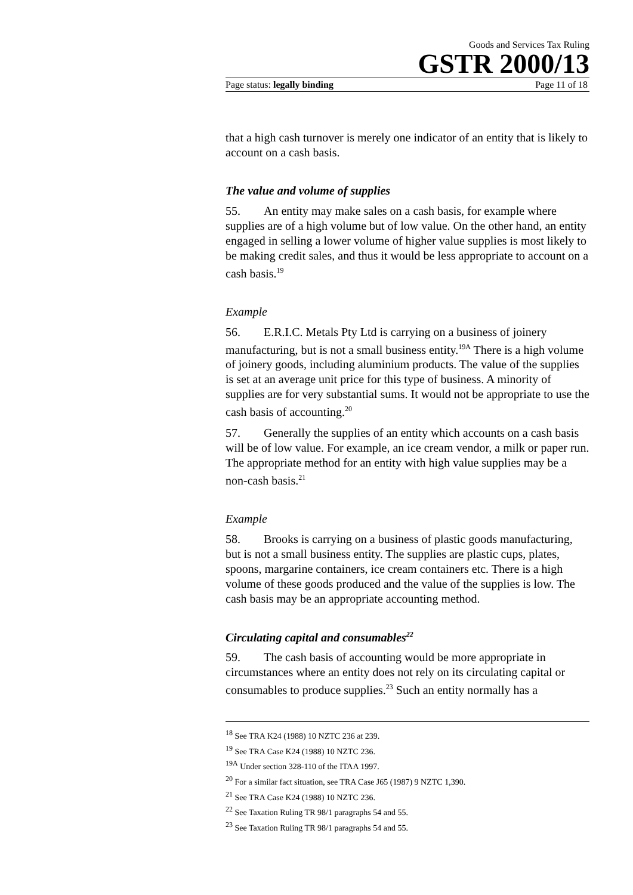Goods and Services Tax Ruling
GSTR 2000/13
Page status: legally binding Page 11 of 18
that a high cash turnover is merely one indicator of an entity that is likely to account on a cash basis.
The value and volume of supplies
55. An entity may make sales on a cash basis, for example where supplies are of a high volume but of low value. On the other hand, an entity engaged in selling a lower volume of higher value supplies is most likely to be making credit sales, and thus it would be less appropriate to account on a cash basis.<sup>19</sup>
Example
56. E.R.I.C. Metals Pty Ltd is carrying on a business of joinery manufacturing, but is not a small business entity.<sup>19A</sup> There is a high volume of joinery goods, including aluminium products. The value of the supplies is set at an average unit price for this type of business. A minority of supplies are for very substantial sums. It would not be appropriate to use the cash basis of accounting.<sup>20</sup>
57. Generally the supplies of an entity which accounts on a cash basis will be of low value. For example, an ice cream vendor, a milk or paper run. The appropriate method for an entity with high value supplies may be a non-cash basis.<sup>21</sup>
Example
58. Brooks is carrying on a business of plastic goods manufacturing, but is not a small business entity. The supplies are plastic cups, plates, spoons, margarine containers, ice cream containers etc. There is a high volume of these goods produced and the value of the supplies is low. The cash basis may be an appropriate accounting method.
Circulating capital and consumables<sup>22</sup>
59. The cash basis of accounting would be more appropriate in circumstances where an entity does not rely on its circulating capital or consumables to produce supplies.<sup>23</sup> Such an entity normally has a
<sup>18</sup> See TRA K24 (1988) 10 NZTC 236 at 239.
<sup>19</sup> See TRA Case K24 (1988) 10 NZTC 236.
<sup>19A</sup> Under section 328-110 of the ITAA 1997.
<sup>20</sup> For a similar fact situation, see TRA Case J65 (1987) 9 NZTC 1,390.
<sup>21</sup> See TRA Case K24 (1988) 10 NZTC 236.
<sup>22</sup> See Taxation Ruling TR 98/1 paragraphs 54 and 55.
<sup>23</sup> See Taxation Ruling TR 98/1 paragraphs 54 and 55.